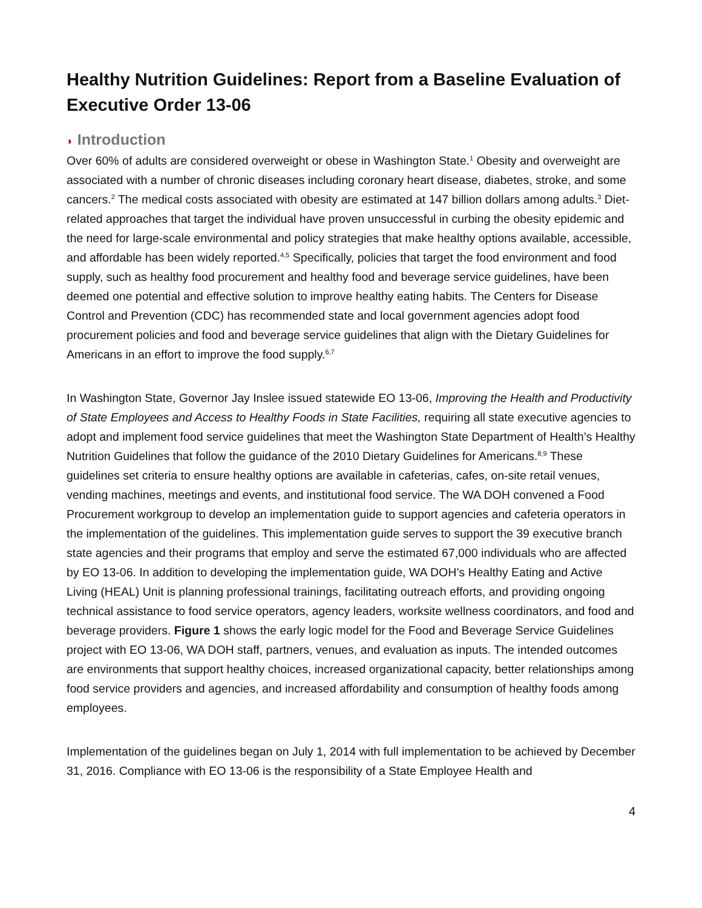Healthy Nutrition Guidelines: Report from a Baseline Evaluation of Executive Order 13-06
◗ Introduction
Over 60% of adults are considered overweight or obese in Washington State.<sup>1</sup> Obesity and overweight are associated with a number of chronic diseases including coronary heart disease, diabetes, stroke, and some cancers.<sup>2</sup> The medical costs associated with obesity are estimated at 147 billion dollars among adults.<sup>3</sup> Diet-related approaches that target the individual have proven unsuccessful in curbing the obesity epidemic and the need for large-scale environmental and policy strategies that make healthy options available, accessible, and affordable has been widely reported.<sup>4,5</sup> Specifically, policies that target the food environment and food supply, such as healthy food procurement and healthy food and beverage service guidelines, have been deemed one potential and effective solution to improve healthy eating habits. The Centers for Disease Control and Prevention (CDC) has recommended state and local government agencies adopt food procurement policies and food and beverage service guidelines that align with the Dietary Guidelines for Americans in an effort to improve the food supply.<sup>6,7</sup>
In Washington State, Governor Jay Inslee issued statewide EO 13-06, Improving the Health and Productivity of State Employees and Access to Healthy Foods in State Facilities, requiring all state executive agencies to adopt and implement food service guidelines that meet the Washington State Department of Health’s Healthy Nutrition Guidelines that follow the guidance of the 2010 Dietary Guidelines for Americans.<sup>8,9</sup> These guidelines set criteria to ensure healthy options are available in cafeterias, cafes, on-site retail venues, vending machines, meetings and events, and institutional food service. The WA DOH convened a Food Procurement workgroup to develop an implementation guide to support agencies and cafeteria operators in the implementation of the guidelines. This implementation guide serves to support the 39 executive branch state agencies and their programs that employ and serve the estimated 67,000 individuals who are affected by EO 13-06. In addition to developing the implementation guide, WA DOH’s Healthy Eating and Active Living (HEAL) Unit is planning professional trainings, facilitating outreach efforts, and providing ongoing technical assistance to food service operators, agency leaders, worksite wellness coordinators, and food and beverage providers. Figure 1 shows the early logic model for the Food and Beverage Service Guidelines project with EO 13-06, WA DOH staff, partners, venues, and evaluation as inputs. The intended outcomes are environments that support healthy choices, increased organizational capacity, better relationships among food service providers and agencies, and increased affordability and consumption of healthy foods among employees.
Implementation of the guidelines began on July 1, 2014 with full implementation to be achieved by December 31, 2016. Compliance with EO 13-06 is the responsibility of a State Employee Health and
4